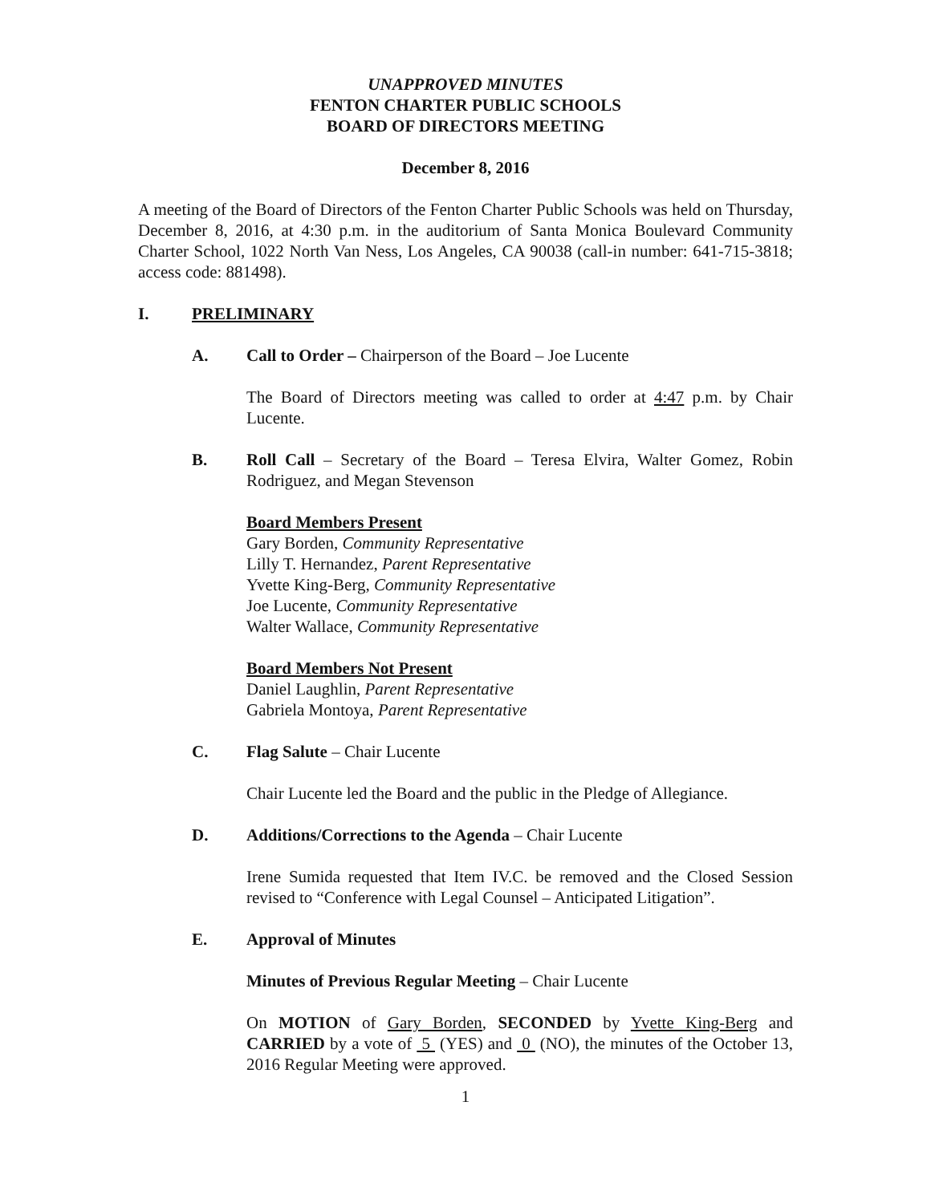UNAPPROVED MINUTES
FENTON CHARTER PUBLIC SCHOOLS
BOARD OF DIRECTORS MEETING
December 8, 2016
A meeting of the Board of Directors of the Fenton Charter Public Schools was held on Thursday, December 8, 2016, at 4:30 p.m. in the auditorium of Santa Monica Boulevard Community Charter School, 1022 North Van Ness, Los Angeles, CA 90038 (call-in number: 641-715-3818; access code: 881498).
I. PRELIMINARY
A. Call to Order – Chairperson of the Board – Joe Lucente
The Board of Directors meeting was called to order at 4:47 p.m. by Chair Lucente.
B. Roll Call – Secretary of the Board – Teresa Elvira, Walter Gomez, Robin Rodriguez, and Megan Stevenson
Board Members Present
Gary Borden, Community Representative
Lilly T. Hernandez, Parent Representative
Yvette King-Berg, Community Representative
Joe Lucente, Community Representative
Walter Wallace, Community Representative
Board Members Not Present
Daniel Laughlin, Parent Representative
Gabriela Montoya, Parent Representative
C. Flag Salute – Chair Lucente
Chair Lucente led the Board and the public in the Pledge of Allegiance.
D. Additions/Corrections to the Agenda – Chair Lucente
Irene Sumida requested that Item IV.C. be removed and the Closed Session revised to “Conference with Legal Counsel – Anticipated Litigation”.
E. Approval of Minutes
Minutes of Previous Regular Meeting – Chair Lucente
On MOTION of Gary Borden, SECONDED by Yvette King-Berg and CARRIED by a vote of 5 (YES) and 0 (NO), the minutes of the October 13, 2016 Regular Meeting were approved.
1